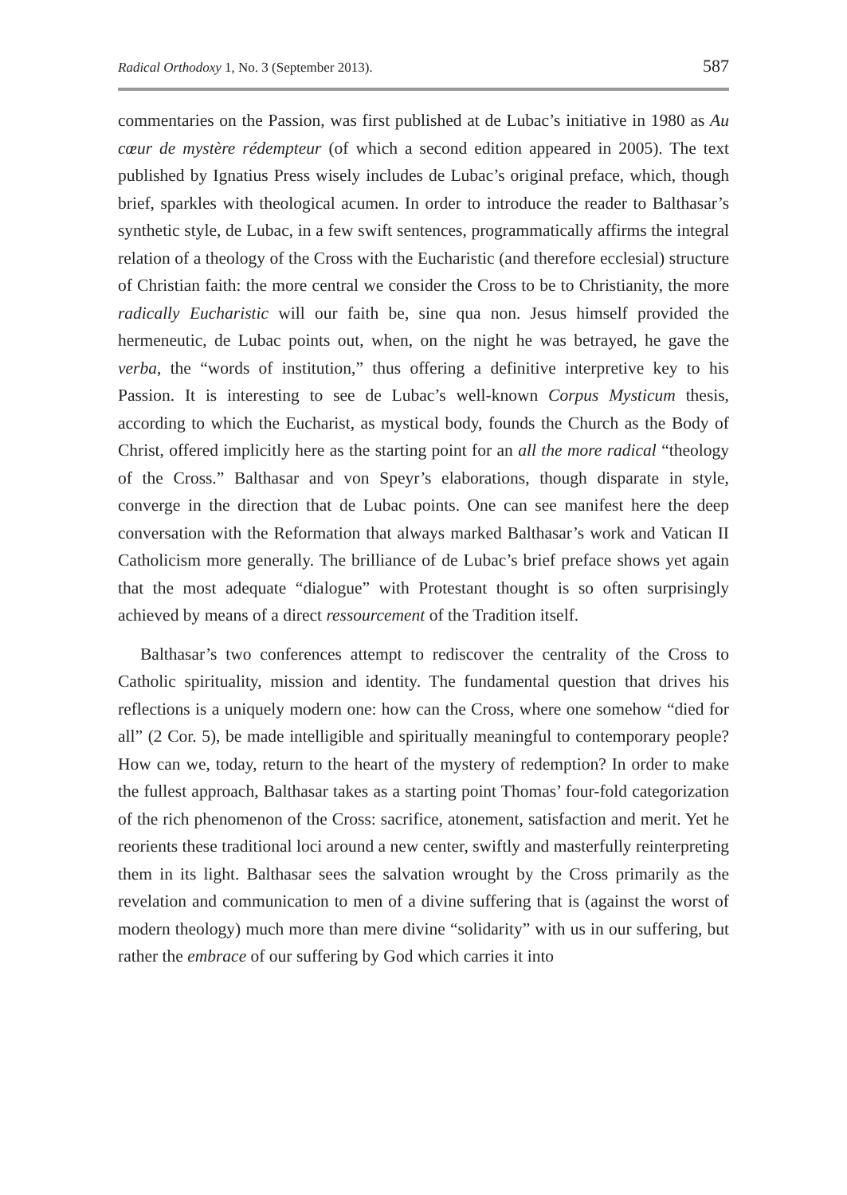Radical Orthodoxy 1, No. 3 (September 2013). 587
commentaries on the Passion, was first published at de Lubac’s initiative in 1980 as Au cœur de mystère rédempteur (of which a second edition appeared in 2005). The text published by Ignatius Press wisely includes de Lubac’s original preface, which, though brief, sparkles with theological acumen. In order to introduce the reader to Balthasar’s synthetic style, de Lubac, in a few swift sentences, programmatically affirms the integral relation of a theology of the Cross with the Eucharistic (and therefore ecclesial) structure of Christian faith: the more central we consider the Cross to be to Christianity, the more radically Eucharistic will our faith be, sine qua non. Jesus himself provided the hermeneutic, de Lubac points out, when, on the night he was betrayed, he gave the verba, the “words of institution,” thus offering a definitive interpretive key to his Passion. It is interesting to see de Lubac’s well-known Corpus Mysticum thesis, according to which the Eucharist, as mystical body, founds the Church as the Body of Christ, offered implicitly here as the starting point for an all the more radical “theology of the Cross.” Balthasar and von Speyr’s elaborations, though disparate in style, converge in the direction that de Lubac points. One can see manifest here the deep conversation with the Reformation that always marked Balthasar’s work and Vatican II Catholicism more generally. The brilliance of de Lubac’s brief preface shows yet again that the most adequate “dialogue” with Protestant thought is so often surprisingly achieved by means of a direct ressourcement of the Tradition itself.
Balthasar’s two conferences attempt to rediscover the centrality of the Cross to Catholic spirituality, mission and identity. The fundamental question that drives his reflections is a uniquely modern one: how can the Cross, where one somehow “died for all” (2 Cor. 5), be made intelligible and spiritually meaningful to contemporary people? How can we, today, return to the heart of the mystery of redemption? In order to make the fullest approach, Balthasar takes as a starting point Thomas’ four-fold categorization of the rich phenomenon of the Cross: sacrifice, atonement, satisfaction and merit. Yet he reorients these traditional loci around a new center, swiftly and masterfully reinterpreting them in its light. Balthasar sees the salvation wrought by the Cross primarily as the revelation and communication to men of a divine suffering that is (against the worst of modern theology) much more than mere divine “solidarity” with us in our suffering, but rather the embrace of our suffering by God which carries it into